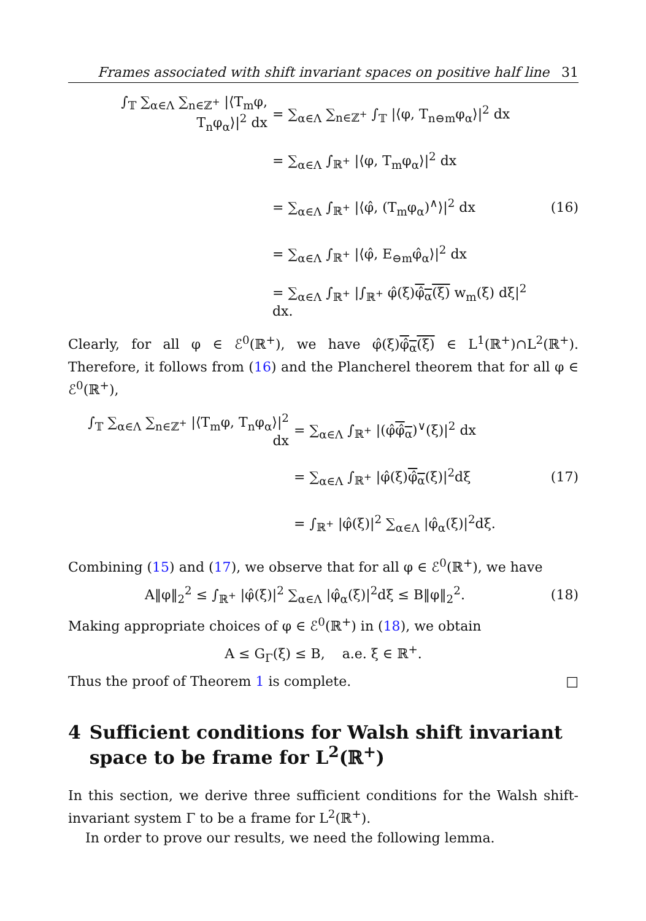Frames associated with shift invariant spaces on positive half line 31
∫<sub>𝕋</sub> ∑<sub>α∈Λ</sub> ∑<sub>n∈ℤ<sup>+</sup></sub> |⟨T<sub>m</sub>φ, T<sub>n</sub>φ<sub>α</sub>⟩|<sup>2</sup> dx
= ∑<sub>α∈Λ</sub> ∑<sub>n∈ℤ<sup>+</sup></sub> ∫<sub>𝕋</sub> |⟨φ, T<sub>n⊖m</sub>φ<sub>α</sub>⟩|<sup>2</sup> dx
= ∑<sub>α∈Λ</sub> ∫<sub>ℝ<sup>+</sup></sub> |⟨φ, T<sub>m</sub>φ<sub>α</sub>⟩|<sup>2</sup> dx
= ∑<sub>α∈Λ</sub> ∫<sub>ℝ<sup>+</sup></sub> |⟨φ̂, (T<sub>m</sub>φ<sub>α</sub>)<sup>∧</sup>⟩|<sup>2</sup> dx
= ∑<sub>α∈Λ</sub> ∫<sub>ℝ<sup>+</sup></sub> |⟨φ̂, E<sub>⊖m</sub>φ̂<sub>α</sub>⟩|<sup>2</sup> dx
= ∑<sub>α∈Λ</sub> ∫<sub>ℝ<sup>+</sup></sub> |∫<sub>ℝ<sup>+</sup></sub> φ̂(ξ)φ̂<sub>α</sub>(ξ) w<sub>m</sub>(ξ) dξ|<sup>2</sup> dx.
(16)
Clearly, for all φ ∈ ℰ<sup>0</sup>(ℝ<sup>+</sup>), we have φ̂(ξ)φ̂<sub>α</sub>(ξ) ∈ L<sup>1</sup>(ℝ<sup>+</sup>)∩L<sup>2</sup>(ℝ<sup>+</sup>). Therefore, it follows from (16) and the Plancherel theorem that for all φ ∈ ℰ<sup>0</sup>(ℝ<sup>+</sup>),
∫<sub>𝕋</sub> ∑<sub>α∈Λ</sub> ∑<sub>n∈ℤ<sup>+</sup></sub> |⟨T<sub>m</sub>φ, T<sub>n</sub>φ<sub>α</sub>⟩|<sup>2</sup> dx
= ∑<sub>α∈Λ</sub> ∫<sub>ℝ<sup>+</sup></sub> |(φ̂φ̂<sub>α</sub>)<sup>∨</sup>(ξ)|<sup>2</sup> dx
= ∑<sub>α∈Λ</sub> ∫<sub>ℝ<sup>+</sup></sub> |φ̂(ξ)φ̂<sub>α</sub>(ξ)|<sup>2</sup>dξ
= ∫<sub>ℝ<sup>+</sup></sub> |φ̂(ξ)|<sup>2</sup> ∑<sub>α∈Λ</sub> |φ̂<sub>α</sub>(ξ)|<sup>2</sup>dξ.
(17)
Combining (15) and (17), we observe that for all φ ∈ ℰ<sup>0</sup>(ℝ<sup>+</sup>), we have
A‖φ‖<sub>2</sub><sup>2</sup> ≤ ∫<sub>ℝ<sup>+</sup></sub> |φ̂(ξ)|<sup>2</sup> ∑<sub>α∈Λ</sub> |φ̂<sub>α</sub>(ξ)|<sup>2</sup>dξ ≤ B‖φ‖<sub>2</sub><sup>2</sup>.
(18)
Making appropriate choices of φ ∈ ℰ<sup>0</sup>(ℝ<sup>+</sup>) in (18), we obtain
A ≤ G<sub>Γ</sub>(ξ) ≤ B, a.e. ξ ∈ ℝ<sup>+</sup>.
Thus the proof of Theorem 1 is complete. □
4 Sufficient conditions for Walsh shift invariant space to be frame for L<sup>2</sup>(ℝ<sup>+</sup>)
In this section, we derive three sufficient conditions for the Walsh shift-invariant system Γ to be a frame for L<sup>2</sup>(ℝ<sup>+</sup>).
In order to prove our results, we need the following lemma.